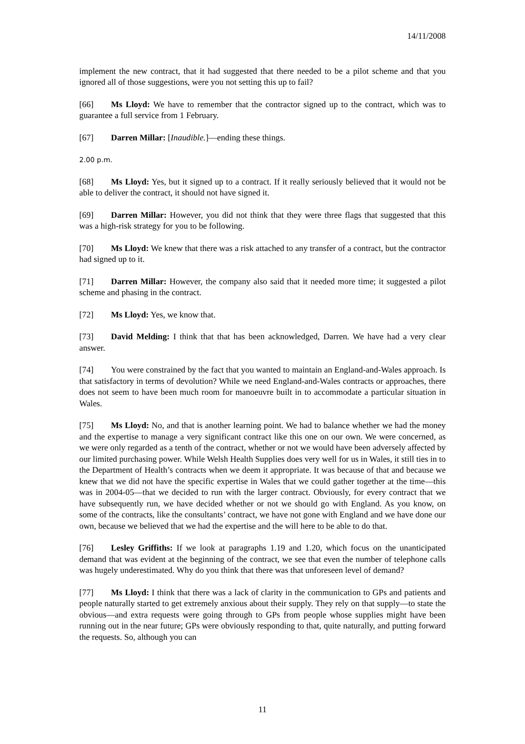14/11/2008
implement the new contract, that it had suggested that there needed to be a pilot scheme and that you ignored all of those suggestions, were you not setting this up to fail?
[66] Ms Lloyd: We have to remember that the contractor signed up to the contract, which was to guarantee a full service from 1 February.
[67] Darren Millar: [Inaudible.]—ending these things.
2.00 p.m.
[68] Ms Lloyd: Yes, but it signed up to a contract. If it really seriously believed that it would not be able to deliver the contract, it should not have signed it.
[69] Darren Millar: However, you did not think that they were three flags that suggested that this was a high-risk strategy for you to be following.
[70] Ms Lloyd: We knew that there was a risk attached to any transfer of a contract, but the contractor had signed up to it.
[71] Darren Millar: However, the company also said that it needed more time; it suggested a pilot scheme and phasing in the contract.
[72] Ms Lloyd: Yes, we know that.
[73] David Melding: I think that that has been acknowledged, Darren. We have had a very clear answer.
[74] You were constrained by the fact that you wanted to maintain an England-and-Wales approach. Is that satisfactory in terms of devolution? While we need England-and-Wales contracts or approaches, there does not seem to have been much room for manoeuvre built in to accommodate a particular situation in Wales.
[75] Ms Lloyd: No, and that is another learning point. We had to balance whether we had the money and the expertise to manage a very significant contract like this one on our own. We were concerned, as we were only regarded as a tenth of the contract, whether or not we would have been adversely affected by our limited purchasing power. While Welsh Health Supplies does very well for us in Wales, it still ties in to the Department of Health’s contracts when we deem it appropriate. It was because of that and because we knew that we did not have the specific expertise in Wales that we could gather together at the time—this was in 2004-05—that we decided to run with the larger contract. Obviously, for every contract that we have subsequently run, we have decided whether or not we should go with England. As you know, on some of the contracts, like the consultants’ contract, we have not gone with England and we have done our own, because we believed that we had the expertise and the will here to be able to do that.
[76] Lesley Griffiths: If we look at paragraphs 1.19 and 1.20, which focus on the unanticipated demand that was evident at the beginning of the contract, we see that even the number of telephone calls was hugely underestimated. Why do you think that there was that unforeseen level of demand?
[77] Ms Lloyd: I think that there was a lack of clarity in the communication to GPs and patients and people naturally started to get extremely anxious about their supply. They rely on that supply—to state the obvious—and extra requests were going through to GPs from people whose supplies might have been running out in the near future; GPs were obviously responding to that, quite naturally, and putting forward the requests. So, although you can
11